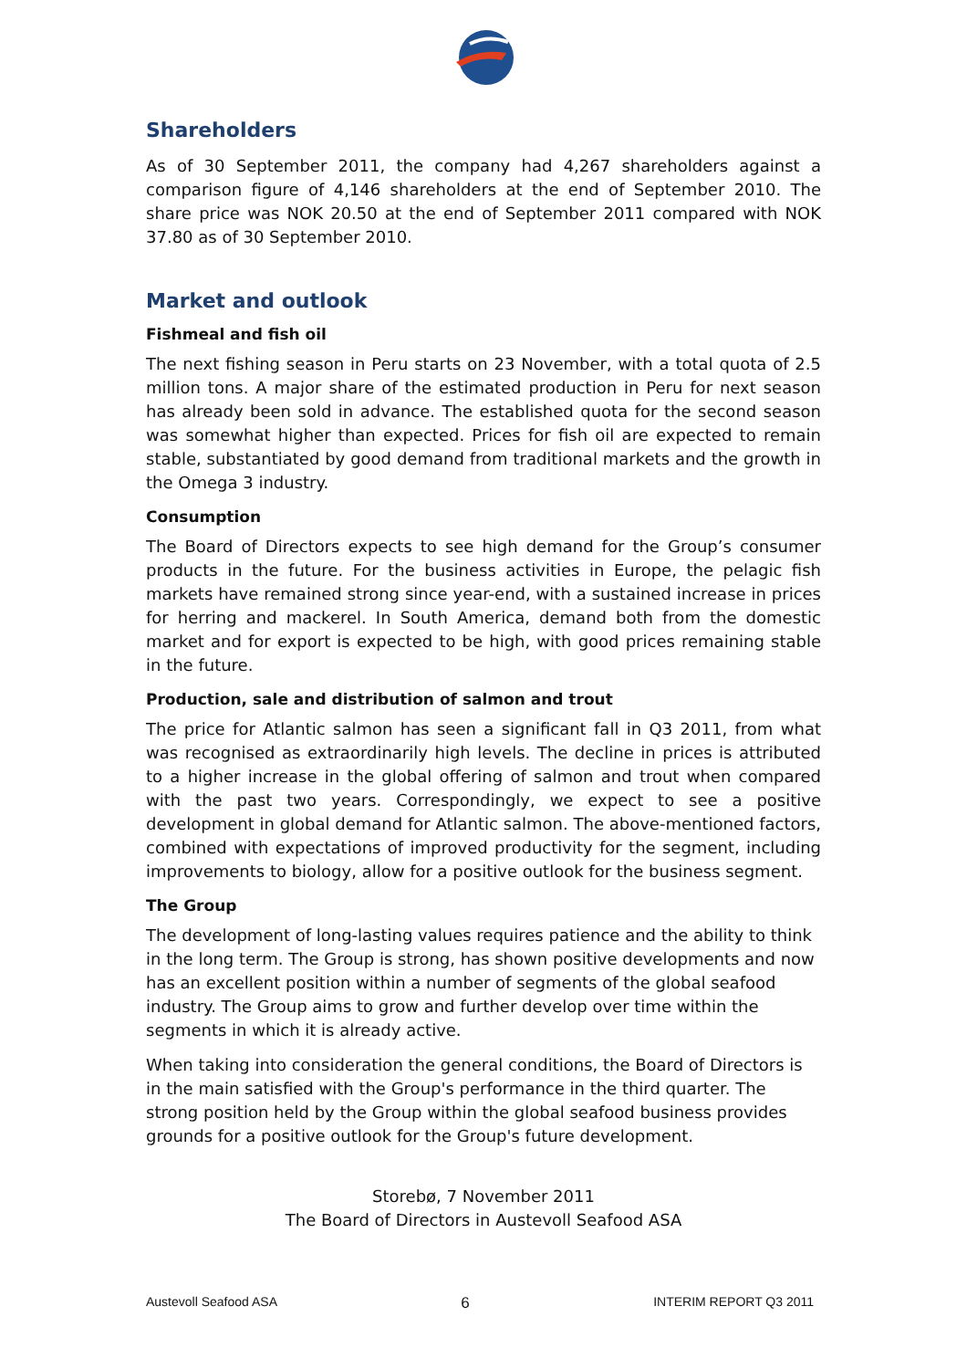Shareholders
As of 30 September 2011, the company had 4,267 shareholders against a comparison figure of 4,146 shareholders at the end of September 2010. The share price was NOK 20.50 at the end of September 2011 compared with NOK 37.80 as of 30 September 2010.
Market and outlook
Fishmeal and fish oil
The next fishing season in Peru starts on 23 November, with a total quota of 2.5 million tons. A major share of the estimated production in Peru for next season has already been sold in advance. The established quota for the second season was somewhat higher than expected. Prices for fish oil are expected to remain stable, substantiated by good demand from traditional markets and the growth in the Omega 3 industry.
Consumption
The Board of Directors expects to see high demand for the Group’s consumer products in the future. For the business activities in Europe, the pelagic fish markets have remained strong since year-end, with a sustained increase in prices for herring and mackerel. In South America, demand both from the domestic market and for export is expected to be high, with good prices remaining stable in the future.
Production, sale and distribution of salmon and trout
The price for Atlantic salmon has seen a significant fall in Q3 2011, from what was recognised as extraordinarily high levels. The decline in prices is attributed to a higher increase in the global offering of salmon and trout when compared with the past two years. Correspondingly, we expect to see a positive development in global demand for Atlantic salmon. The above-mentioned factors, combined with expectations of improved productivity for the segment, including improvements to biology, allow for a positive outlook for the business segment.
The Group
The development of long-lasting values requires patience and the ability to think in the long term. The Group is strong, has shown positive developments and now has an excellent position within a number of segments of the global seafood industry. The Group aims to grow and further develop over time within the segments in which it is already active.
When taking into consideration the general conditions, the Board of Directors is in the main satisfied with the Group's performance in the third quarter. The strong position held by the Group within the global seafood business provides grounds for a positive outlook for the Group's future development.
Storebø, 7 November 2011
The Board of Directors in Austevoll Seafood ASA
Austevoll Seafood ASA 6 INTERIM REPORT Q3 2011